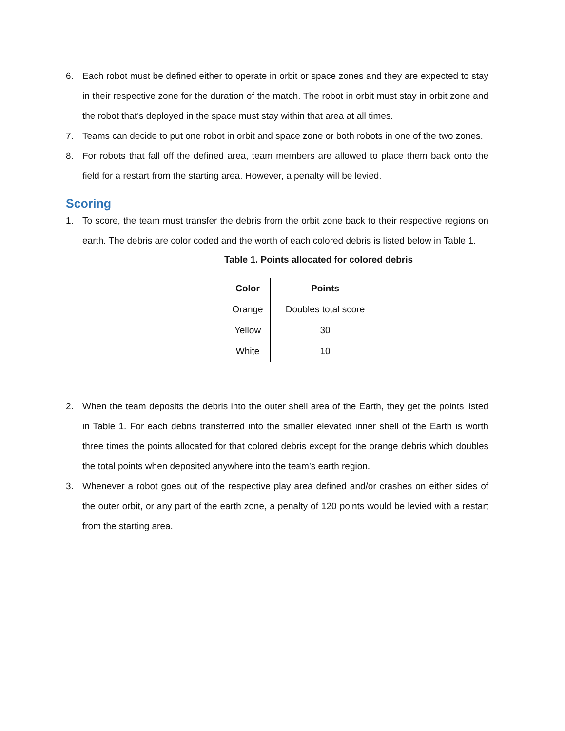6. Each robot must be defined either to operate in orbit or space zones and they are expected to stay in their respective zone for the duration of the match. The robot in orbit must stay in orbit zone and the robot that’s deployed in the space must stay within that area at all times.
7. Teams can decide to put one robot in orbit and space zone or both robots in one of the two zones.
8. For robots that fall off the defined area, team members are allowed to place them back onto the field for a restart from the starting area. However, a penalty will be levied.
Scoring
1. To score, the team must transfer the debris from the orbit zone back to their respective regions on earth. The debris are color coded and the worth of each colored debris is listed below in Table 1.
Table 1. Points allocated for colored debris
| Color | Points |
| --- | --- |
| Orange | Doubles total score |
| Yellow | 30 |
| White | 10 |
2. When the team deposits the debris into the outer shell area of the Earth, they get the points listed in Table 1. For each debris transferred into the smaller elevated inner shell of the Earth is worth three times the points allocated for that colored debris except for the orange debris which doubles the total points when deposited anywhere into the team’s earth region.
3. Whenever a robot goes out of the respective play area defined and/or crashes on either sides of the outer orbit, or any part of the earth zone, a penalty of 120 points would be levied with a restart from the starting area.